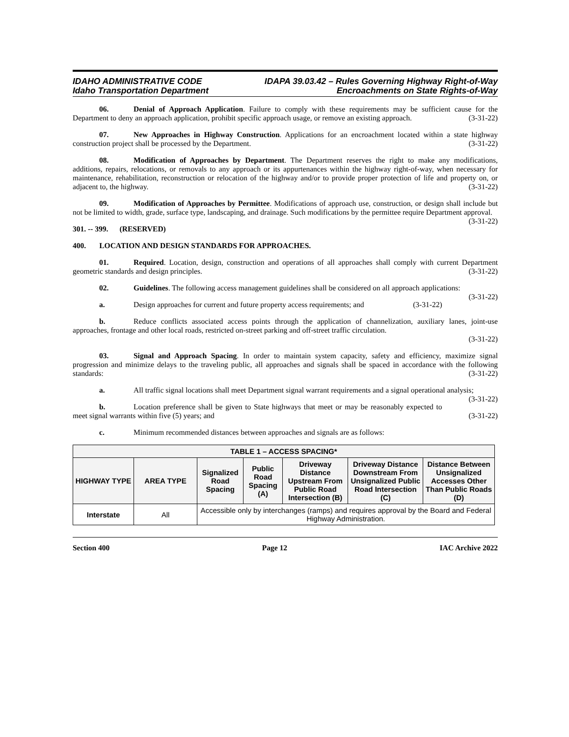IDAHO ADMINISTRATIVE CODE
Idaho Transportation Department
IDAPA 39.03.42 – Rules Governing Highway Right-of-Way
Encroachments on State Rights-of-Way
06. Denial of Approach Application. Failure to comply with these requirements may be sufficient cause for the Department to deny an approach application, prohibit specific approach usage, or remove an existing approach. (3-31-22)
07. New Approaches in Highway Construction. Applications for an encroachment located within a state highway construction project shall be processed by the Department. (3-31-22)
08. Modification of Approaches by Department. The Department reserves the right to make any modifications, additions, repairs, relocations, or removals to any approach or its appurtenances within the highway right-of-way, when necessary for maintenance, rehabilitation, reconstruction or relocation of the highway and/or to provide proper protection of life and property on, or adjacent to, the highway. (3-31-22)
09. Modification of Approaches by Permittee. Modifications of approach use, construction, or design shall include but not be limited to width, grade, surface type, landscaping, and drainage. Such modifications by the permittee require Department approval. (3-31-22)
301. -- 399. (RESERVED)
400. LOCATION AND DESIGN STANDARDS FOR APPROACHES.
01. Required. Location, design, construction and operations of all approaches shall comply with current Department geometric standards and design principles. (3-31-22)
02. Guidelines. The following access management guidelines shall be considered on all approach applications: (3-31-22)
a. Design approaches for current and future property access requirements; and (3-31-22)
b. Reduce conflicts associated access points through the application of channelization, auxiliary lanes, joint-use approaches, frontage and other local roads, restricted on-street parking and off-street traffic circulation.
(3-31-22)
03. Signal and Approach Spacing. In order to maintain system capacity, safety and efficiency, maximize signal progression and minimize delays to the traveling public, all approaches and signals shall be spaced in accordance with the following standards: (3-31-22)
a. All traffic signal locations shall meet Department signal warrant requirements and a signal operational analysis; (3-31-22)
b. Location preference shall be given to State highways that meet or may be reasonably expected to meet signal warrants within five (5) years; and (3-31-22)
c. Minimum recommended distances between approaches and signals are as follows:
| TABLE 1 – ACCESS SPACING* | | | | | | |
| --- | --- | --- | --- | --- | --- | --- |
| HIGHWAY TYPE | AREA TYPE | Signalized Road Spacing | Public Road Spacing (A) | Driveway Distance Upstream From Public Road Intersection (B) | Driveway Distance Downstream From Unsignalized Public Road Intersection (C) | Distance Between Unsignalized Accesses Other Than Public Roads (D) |
| Interstate | All | Accessible only by interchanges (ramps) and requires approval by the Board and Federal Highway Administration. | | | | |
Section 400 Page 12 IAC Archive 2022